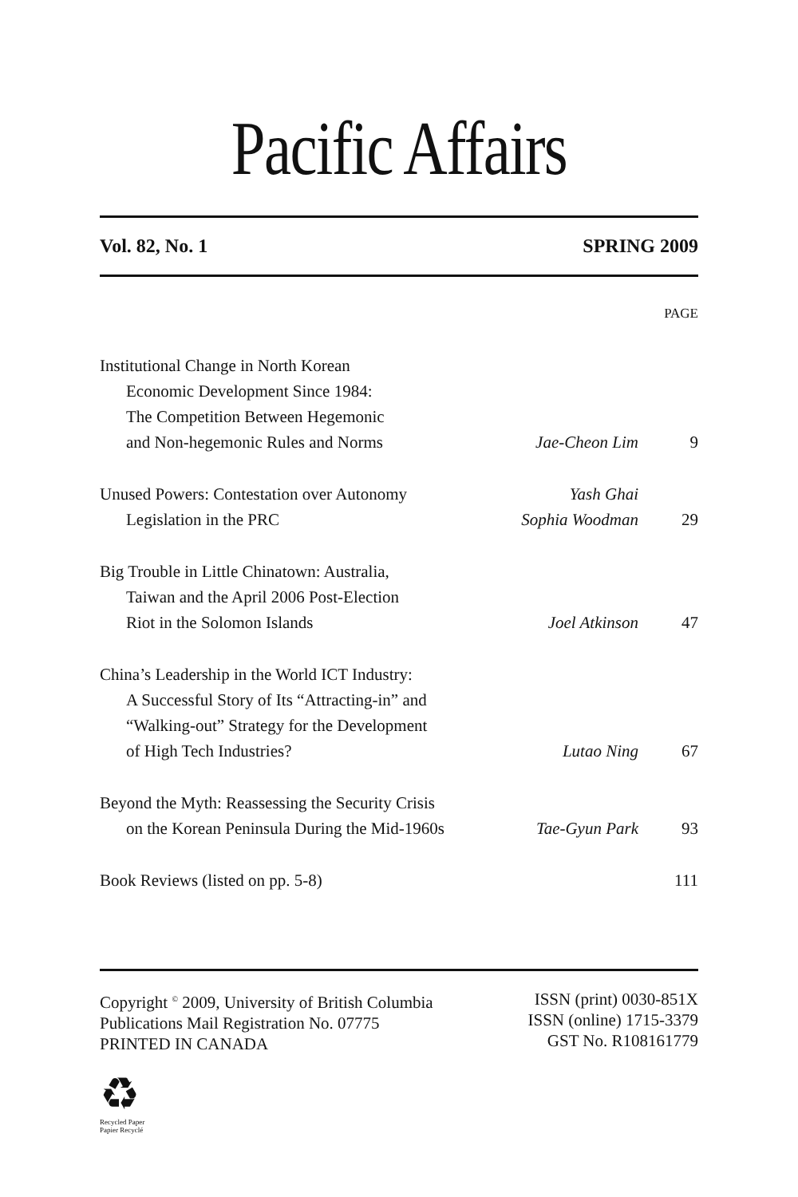Pacific Affairs
Vol. 82, No. 1 SPRING 2009
| | | PAGE |
| Institutional Change in North Korean Economic Development Since 1984: The Competition Between Hegemonic and Non-hegemonic Rules and Norms | Jae-Cheon Lim | 9 |
| Unused Powers: Contestation over Autonomy Legislation in the PRC | Yash Ghai Sophia Woodman | 29 |
| Big Trouble in Little Chinatown: Australia, Taiwan and the April 2006 Post-Election Riot in the Solomon Islands | Joel Atkinson | 47 |
| China’s Leadership in the World ICT Industry: A Successful Story of Its “Attracting-in” and “Walking-out” Strategy for the Development of High Tech Industries? | Lutao Ning | 67 |
| Beyond the Myth: Reassessing the Security Crisis on the Korean Peninsula During the Mid-1960s | Tae-Gyun Park | 93 |
| Book Reviews (listed on pp. 5-8) | | 111 |
Copyright <sup>©</sup> 2009, University of British Columbia
Publications Mail Registration No. 07775
PRINTED IN CANADA
ISSN (print) 0030-851X
ISSN (online) 1715-3379
GST No. R108161779
♻
Recycled Paper
Papier Recyclé